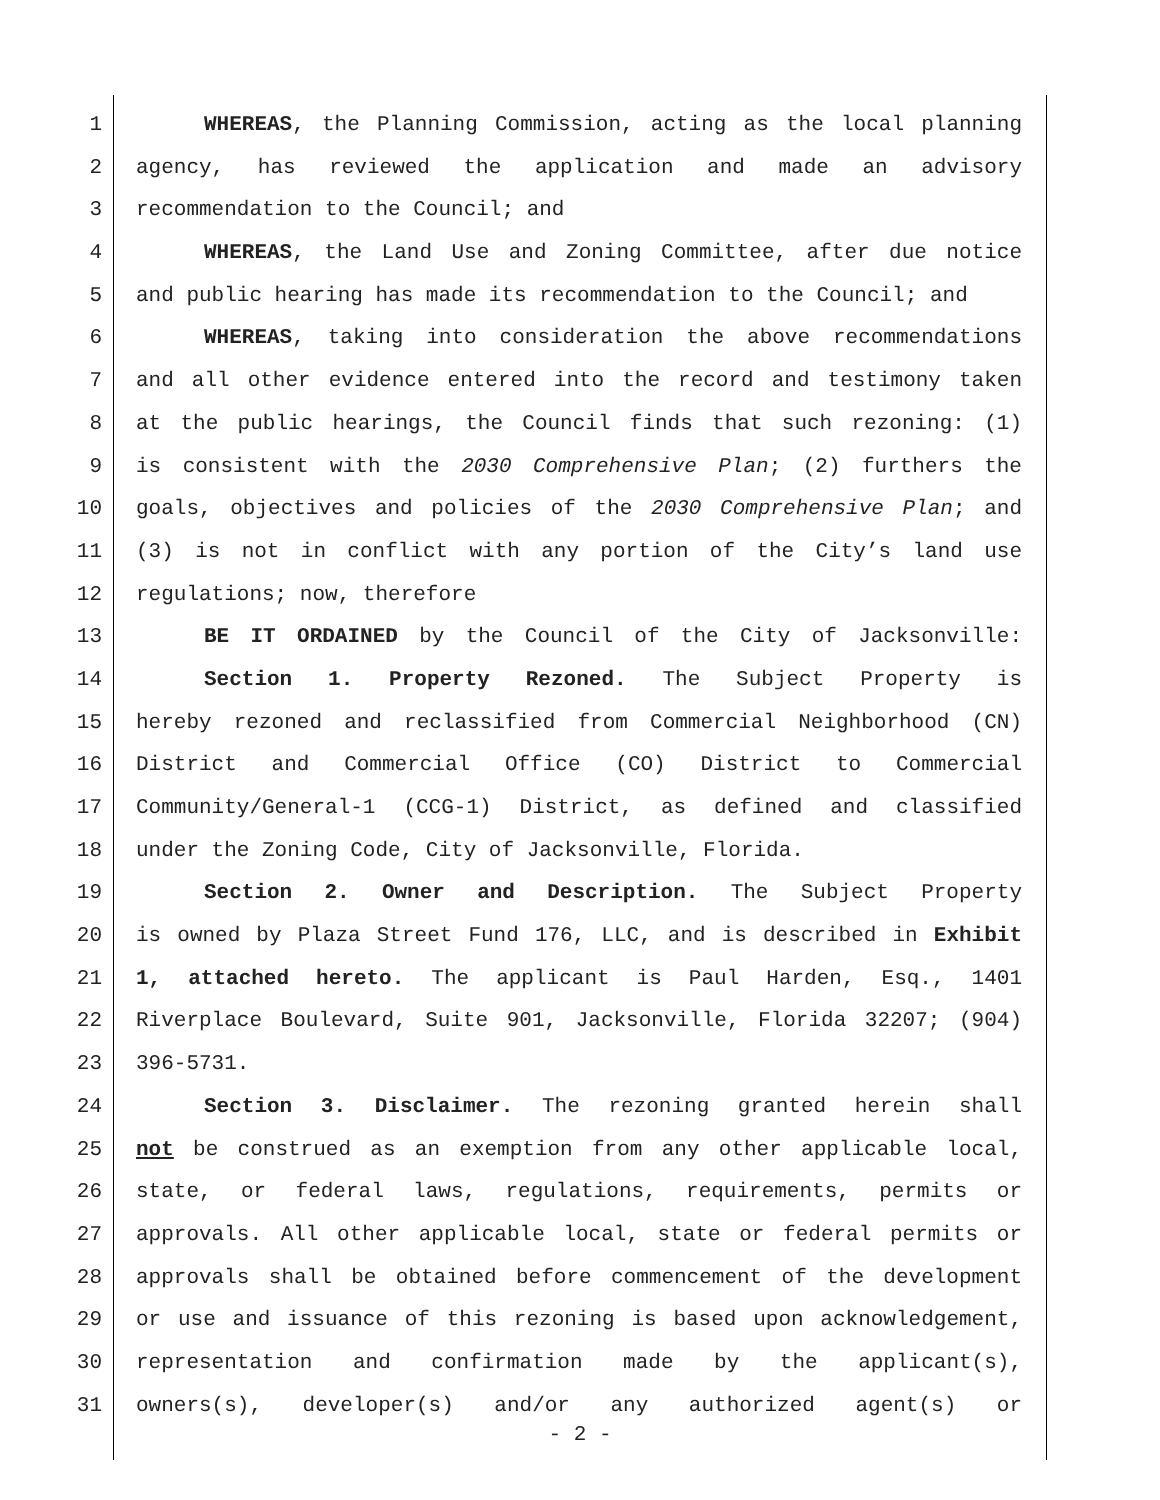1 WHEREAS, the Planning Commission, acting as the local planning
2 agency, has reviewed the application and made an advisory
3 recommendation to the Council; and
4 WHEREAS, the Land Use and Zoning Committee, after due notice
5 and public hearing has made its recommendation to the Council; and
6 WHEREAS, taking into consideration the above recommendations
7 and all other evidence entered into the record and testimony taken
8 at the public hearings, the Council finds that such rezoning: (1)
9 is consistent with the 2030 Comprehensive Plan; (2) furthers the
10 goals, objectives and policies of the 2030 Comprehensive Plan; and
11 (3) is not in conflict with any portion of the City’s land use
12 regulations; now, therefore
13 BE IT ORDAINED by the Council of the City of Jacksonville:
14 Section 1. Property Rezoned. The Subject Property is
15 hereby rezoned and reclassified from Commercial Neighborhood (CN)
16 District and Commercial Office (CO) District to Commercial
17 Community/General-1 (CCG-1) District, as defined and classified
18 under the Zoning Code, City of Jacksonville, Florida.
19 Section 2. Owner and Description. The Subject Property
20 is owned by Plaza Street Fund 176, LLC, and is described in Exhibit
21 1, attached hereto. The applicant is Paul Harden, Esq., 1401
22 Riverplace Boulevard, Suite 901, Jacksonville, Florida 32207; (904)
23 396-5731.
24 Section 3. Disclaimer. The rezoning granted herein shall
25 not be construed as an exemption from any other applicable local,
26 state, or federal laws, regulations, requirements, permits or
27 approvals. All other applicable local, state or federal permits or
28 approvals shall be obtained before commencement of the development
29 or use and issuance of this rezoning is based upon acknowledgement,
30 representation and confirmation made by the applicant(s),
31 owners(s), developer(s) and/or any authorized agent(s) or
- 2 -